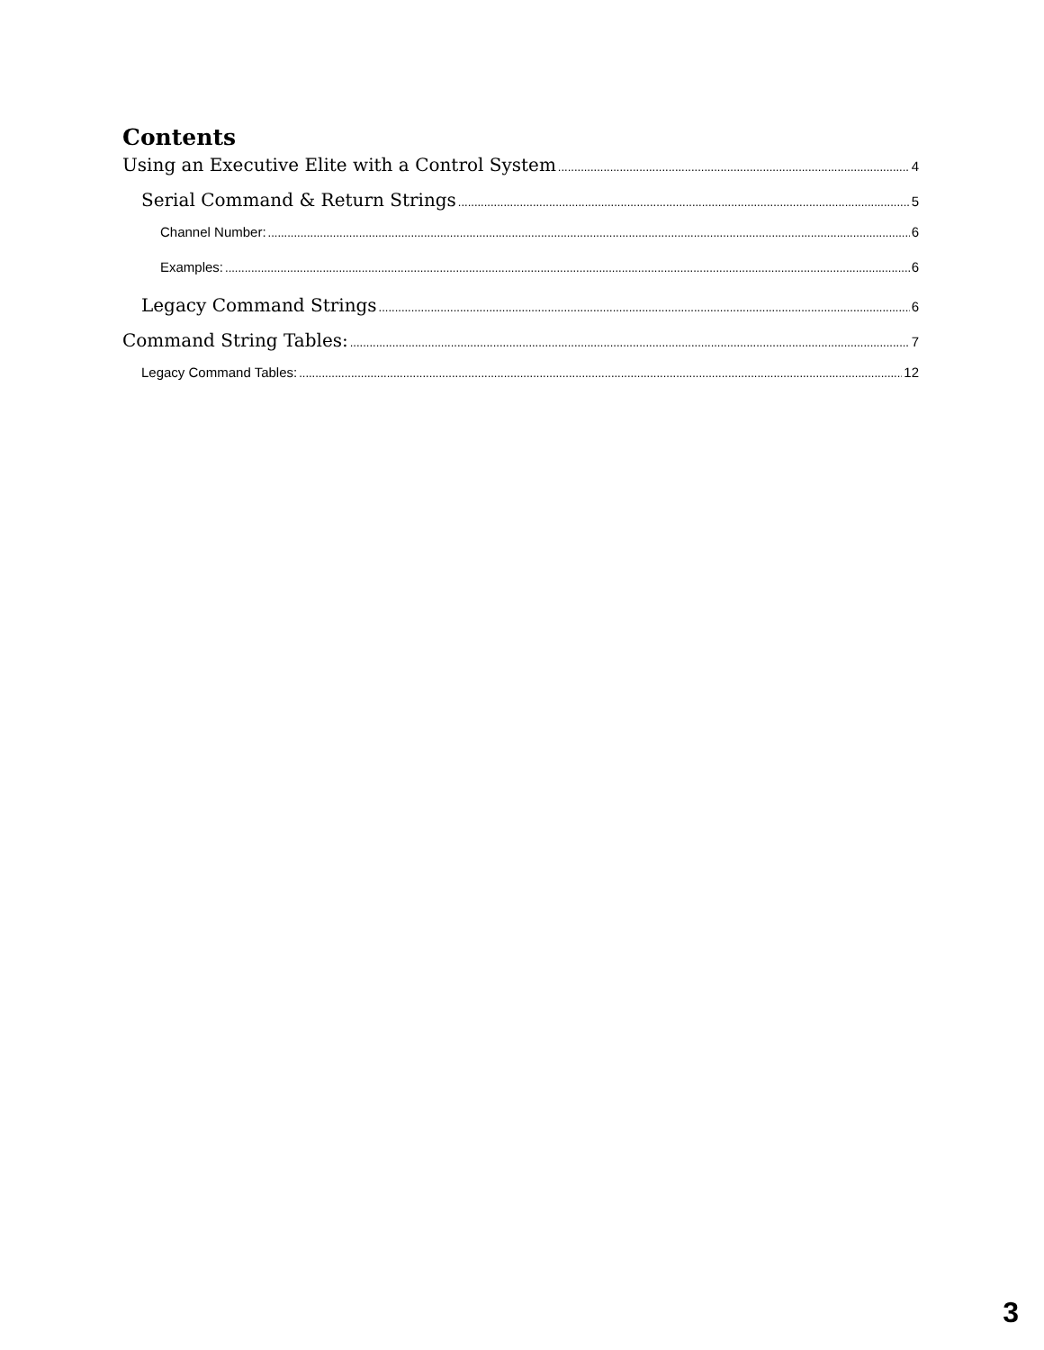Contents
Using an Executive Elite with a Control System 4
Serial Command & Return Strings 5
Channel Number: 6
Examples: 6
Legacy Command Strings 6
Command String Tables: 7
Legacy Command Tables: 12
3